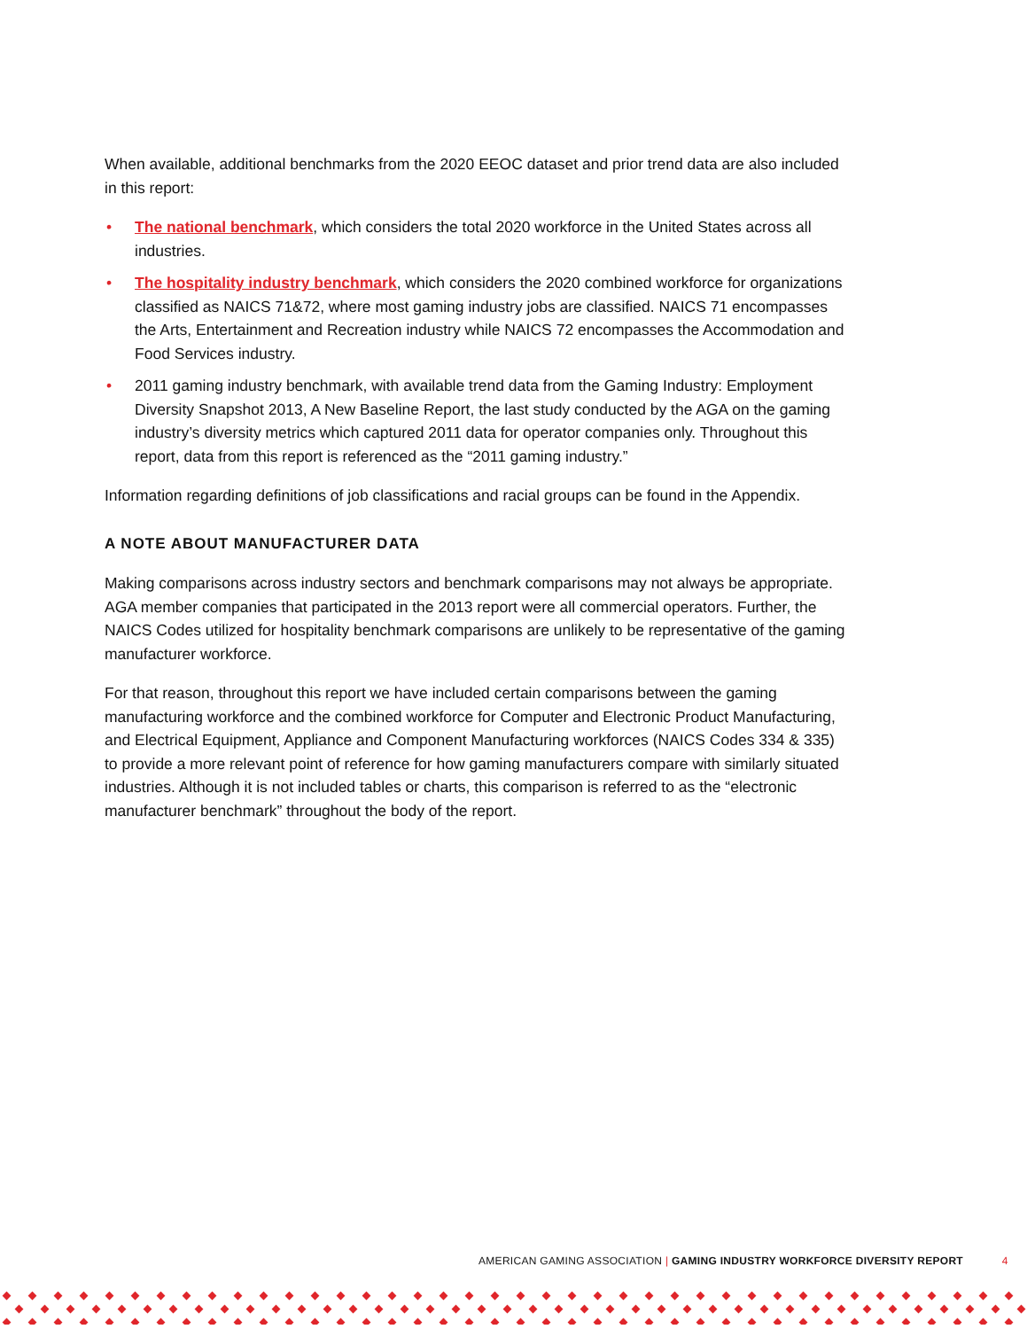When available, additional benchmarks from the 2020 EEOC dataset and prior trend data are also included in this report:
• The national benchmark, which considers the total 2020 workforce in the United States across all industries.
• The hospitality industry benchmark, which considers the 2020 combined workforce for organizations classified as NAICS 71&72, where most gaming industry jobs are classified. NAICS 71 encompasses the Arts, Entertainment and Recreation industry while NAICS 72 encompasses the Accommodation and Food Services industry.
• 2011 gaming industry benchmark, with available trend data from the Gaming Industry: Employment Diversity Snapshot 2013, A New Baseline Report, the last study conducted by the AGA on the gaming industry’s diversity metrics which captured 2011 data for operator companies only. Throughout this report, data from this report is referenced as the “2011 gaming industry.”
Information regarding definitions of job classifications and racial groups can be found in the Appendix.
A NOTE ABOUT MANUFACTURER DATA
Making comparisons across industry sectors and benchmark comparisons may not always be appropriate. AGA member companies that participated in the 2013 report were all commercial operators. Further, the NAICS Codes utilized for hospitality benchmark comparisons are unlikely to be representative of the gaming manufacturer workforce.
For that reason, throughout this report we have included certain comparisons between the gaming manufacturing workforce and the combined workforce for Computer and Electronic Product Manufacturing, and Electrical Equipment, Appliance and Component Manufacturing workforces (NAICS Codes 334 & 335) to provide a more relevant point of reference for how gaming manufacturers compare with similarly situated industries. Although it is not included tables or charts, this comparison is referred to as the “electronic manufacturer benchmark” throughout the body of the report.
AMERICAN GAMING ASSOCIATION | GAMING INDUSTRY WORKFORCE DIVERSITY REPORT 4